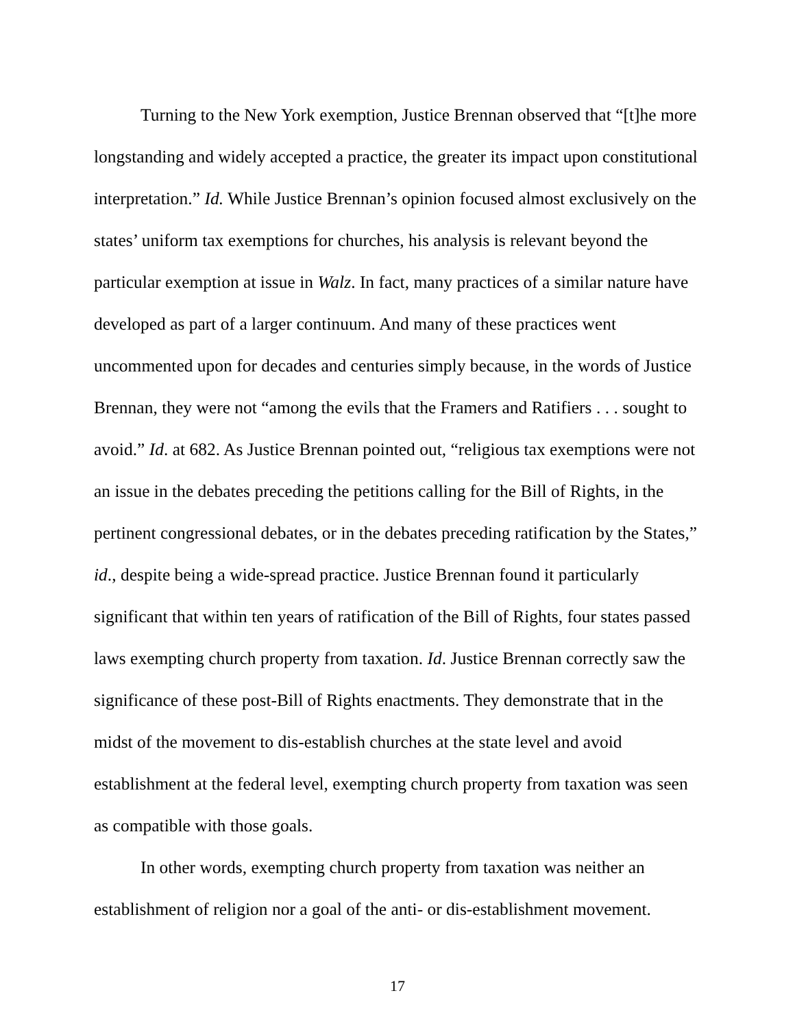Turning to the New York exemption, Justice Brennan observed that “[t]he more longstanding and widely accepted a practice, the greater its impact upon constitutional interpretation.” Id. While Justice Brennan’s opinion focused almost exclusively on the states’ uniform tax exemptions for churches, his analysis is relevant beyond the particular exemption at issue in Walz. In fact, many practices of a similar nature have developed as part of a larger continuum. And many of these practices went uncommented upon for decades and centuries simply because, in the words of Justice Brennan, they were not “among the evils that the Framers and Ratifiers . . . sought to avoid.” Id. at 682. As Justice Brennan pointed out, “religious tax exemptions were not an issue in the debates preceding the petitions calling for the Bill of Rights, in the pertinent congressional debates, or in the debates preceding ratification by the States,” id., despite being a wide-spread practice. Justice Brennan found it particularly significant that within ten years of ratification of the Bill of Rights, four states passed laws exempting church property from taxation. Id. Justice Brennan correctly saw the significance of these post-Bill of Rights enactments. They demonstrate that in the midst of the movement to dis-establish churches at the state level and avoid establishment at the federal level, exempting church property from taxation was seen as compatible with those goals.
In other words, exempting church property from taxation was neither an establishment of religion nor a goal of the anti- or dis-establishment movement.
17